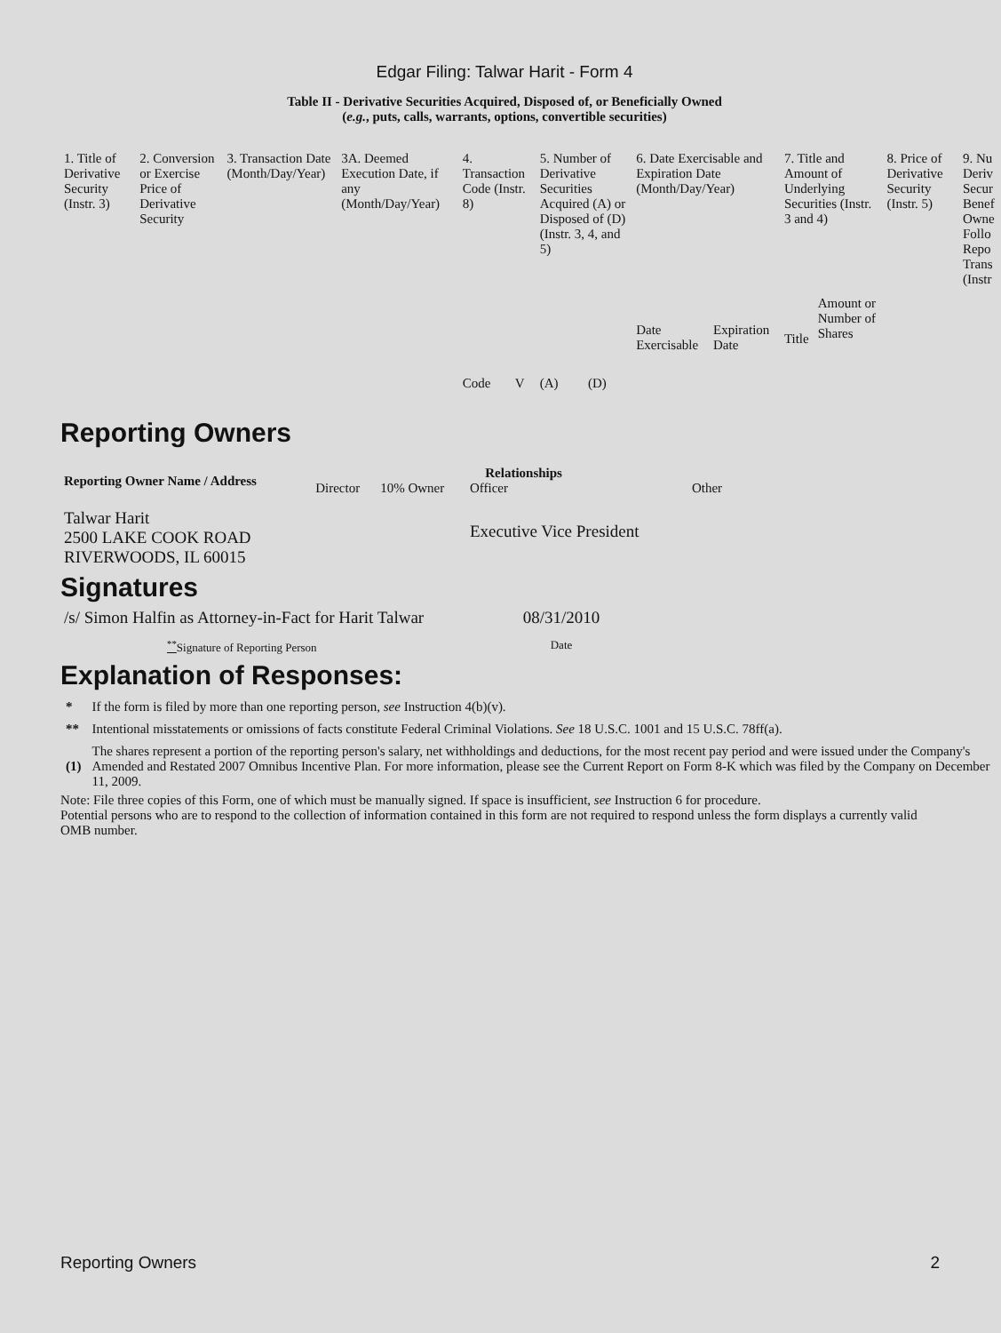Edgar Filing: Talwar Harit - Form 4
Table II - Derivative Securities Acquired, Disposed of, or Beneficially Owned
(e.g., puts, calls, warrants, options, convertible securities)
| 1. Title of Derivative Security (Instr. 3) | 2. Conversion or Exercise Price of Derivative Security | 3. Transaction Date (Month/Day/Year) | 3A. Deemed Execution Date, if any (Month/Day/Year) | 4. Transaction Code (Instr. 8) | | 5. Number of Derivative Securities Acquired (A) or Disposed of (D) (Instr. 3, 4, and 5) | | 6. Date Exercisable and Expiration Date (Month/Day/Year) | | 7. Title and Amount of Underlying Securities (Instr. 3 and 4) | | 8. Price of Derivative Security (Instr. 5) | 9. Nu Deriv Secur Benef Owne Follo Repo Trans (Instr |
| --- | --- | --- | --- | --- | --- | --- | --- | --- | --- | --- | --- | --- | --- |
| | | | | Code | V | (A) | (D) | Date Exercisable | Expiration Date | Title | Amount or Number of Shares | | |
Reporting Owners
| Reporting Owner Name / Address | Relationships | | | |
| --- | --- | --- | --- | --- |
| | Director | 10% Owner | Officer | Other |
| Talwar Harit 2500 LAKE COOK ROAD RIVERWOODS, IL 60015 | | | Executive Vice President | |
Signatures
| /s/ Simon Halfin as Attorney-in-Fact for Harit Talwar | 08/31/2010 |
| <sup>**</sup> Signature of Reporting Person | Date |
Explanation of Responses:
| * | If the form is filed by more than one reporting person, see Instruction 4(b)(v). |
| ** | Intentional misstatements or omissions of facts constitute Federal Criminal Violations. See 18 U.S.C. 1001 and 15 U.S.C. 78ff(a). |
| (1) | The shares represent a portion of the reporting person's salary, net withholdings and deductions, for the most recent pay period and were issued under the Company's Amended and Restated 2007 Omnibus Incentive Plan. For more information, please see the Current Report on Form 8-K which was filed by the Company on December 11, 2009. |
Note: File three copies of this Form, one of which must be manually signed. If space is insufficient, see Instruction 6 for procedure.
Potential persons who are to respond to the collection of information contained in this form are not required to respond unless the form displays a currently valid OMB number.
Reporting Owners 2